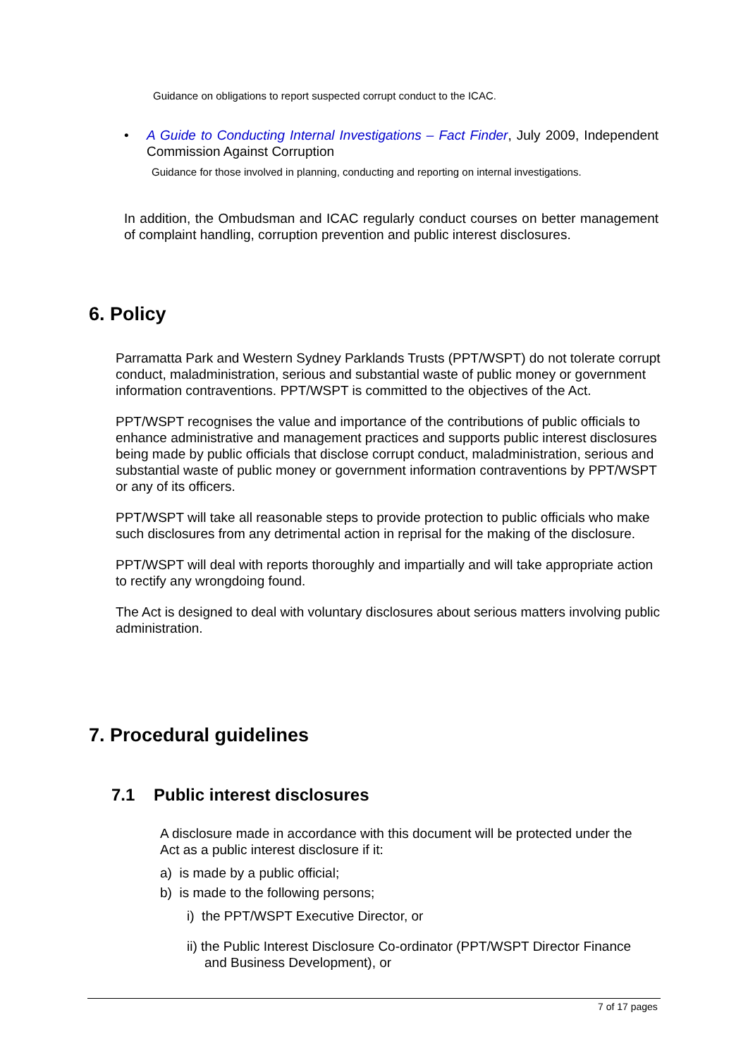Guidance on obligations to report suspected corrupt conduct to the ICAC.
•
A Guide to Conducting Internal Investigations – Fact Finder, July 2009, Independent Commission Against Corruption
Guidance for those involved in planning, conducting and reporting on internal investigations.
In addition, the Ombudsman and ICAC regularly conduct courses on better management of complaint handling, corruption prevention and public interest disclosures.
6. Policy
Parramatta Park and Western Sydney Parklands Trusts (PPT/WSPT) do not tolerate corrupt conduct, maladministration, serious and substantial waste of public money or government information contraventions. PPT/WSPT is committed to the objectives of the Act.
PPT/WSPT recognises the value and importance of the contributions of public officials to enhance administrative and management practices and supports public interest disclosures being made by public officials that disclose corrupt conduct, maladministration, serious and substantial waste of public money or government information contraventions by PPT/WSPT or any of its officers.
PPT/WSPT will take all reasonable steps to provide protection to public officials who make such disclosures from any detrimental action in reprisal for the making of the disclosure.
PPT/WSPT will deal with reports thoroughly and impartially and will take appropriate action to rectify any wrongdoing found.
The Act is designed to deal with voluntary disclosures about serious matters involving public administration.
7. Procedural guidelines
7.1 Public interest disclosures
A disclosure made in accordance with this document will be protected under the Act as a public interest disclosure if it:
a) is made by a public official;
b) is made to the following persons;
i) the PPT/WSPT Executive Director, or
ii) the Public Interest Disclosure Co-ordinator (PPT/WSPT Director Finance and Business Development), or
7 of 17 pages